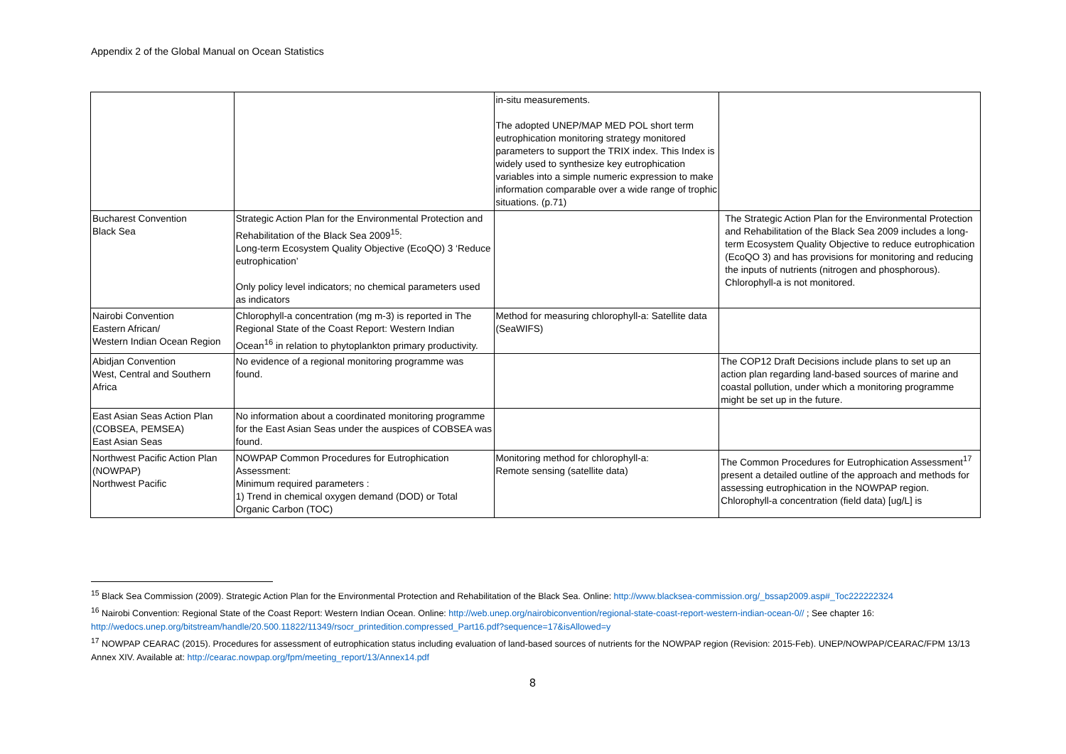Appendix 2 of the Global Manual on Ocean Statistics
| | | in-situ measurements. The adopted UNEP/MAP MED POL short term eutrophication monitoring strategy monitored parameters to support the TRIX index. This Index is widely used to synthesize key eutrophication variables into a simple numeric expression to make information comparable over a wide range of trophic situations. (p.71) | |
| Bucharest Convention Black Sea | Strategic Action Plan for the Environmental Protection and Rehabilitation of the Black Sea 2009<sup>15</sup>: Long-term Ecosystem Quality Objective (EcoQO) 3 ‘Reduce eutrophication’ Only policy level indicators; no chemical parameters used as indicators | | The Strategic Action Plan for the Environmental Protection and Rehabilitation of the Black Sea 2009 includes a long-term Ecosystem Quality Objective to reduce eutrophication (EcoQO 3) and has provisions for monitoring and reducing the inputs of nutrients (nitrogen and phosphorous). Chlorophyll-a is not monitored. |
| Nairobi Convention Eastern African/ Western Indian Ocean Region | Chlorophyll-a concentration (mg m-3) is reported in The Regional State of the Coast Report: Western Indian Ocean<sup>16</sup> in relation to phytoplankton primary productivity. | Method for measuring chlorophyll-a: Satellite data (SeaWIFS) | |
| Abidjan Convention West, Central and Southern Africa | No evidence of a regional monitoring programme was found. | | The COP12 Draft Decisions include plans to set up an action plan regarding land-based sources of marine and coastal pollution, under which a monitoring programme might be set up in the future. |
| East Asian Seas Action Plan (COBSEA, PEMSEA) East Asian Seas | No information about a coordinated monitoring programme for the East Asian Seas under the auspices of COBSEA was found. | | |
| Northwest Pacific Action Plan (NOWPAP) Northwest Pacific | NOWPAP Common Procedures for Eutrophication Assessment: Minimum required parameters : 1) Trend in chemical oxygen demand (DOD) or Total Organic Carbon (TOC) | Monitoring method for chlorophyll-a: Remote sensing (satellite data) | The Common Procedures for Eutrophication Assessment<sup>17</sup> present a detailed outline of the approach and methods for assessing eutrophication in the NOWPAP region. Chlorophyll-a concentration (field data) [ug/L] is |
<sup>15</sup> Black Sea Commission (2009). Strategic Action Plan for the Environmental Protection and Rehabilitation of the Black Sea. Online: http://www.blacksea-commission.org/_bssap2009.asp#_Toc222222324
<sup>16</sup> Nairobi Convention: Regional State of the Coast Report: Western Indian Ocean. Online: http://web.unep.org/nairobiconvention/regional-state-coast-report-western-indian-ocean-0// ; See chapter 16: http://wedocs.unep.org/bitstream/handle/20.500.11822/11349/rsocr_printedition.compressed_Part16.pdf?sequence=17&isAllowed=y
<sup>17</sup> NOWPAP CEARAC (2015). Procedures for assessment of eutrophication status including evaluation of land-based sources of nutrients for the NOWPAP region (Revision: 2015-Feb). UNEP/NOWPAP/CEARAC/FPM 13/13 Annex XIV. Available at: http://cearac.nowpap.org/fpm/meeting_report/13/Annex14.pdf
8